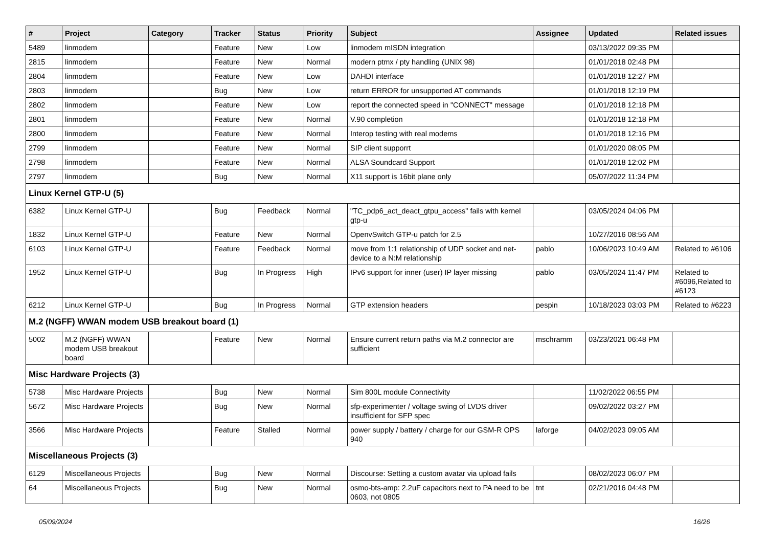| # | Project | Category | Tracker | Status | Priority | Subject | Assignee | Updated | Related issues |
| --- | --- | --- | --- | --- | --- | --- | --- | --- | --- |
| 5489 | linmodem | | Feature | New | Low | linmodem mISDN integration | | 03/13/2022 09:35 PM | |
| 2815 | linmodem | | Feature | New | Normal | modern ptmx / pty handling (UNIX 98) | | 01/01/2018 02:48 PM | |
| 2804 | linmodem | | Feature | New | Low | DAHDI interface | | 01/01/2018 12:27 PM | |
| 2803 | linmodem | | Bug | New | Low | return ERROR for unsupported AT commands | | 01/01/2018 12:19 PM | |
| 2802 | linmodem | | Feature | New | Low | report the connected speed in "CONNECT" message | | 01/01/2018 12:18 PM | |
| 2801 | linmodem | | Feature | New | Normal | V.90 completion | | 01/01/2018 12:18 PM | |
| 2800 | linmodem | | Feature | New | Normal | Interop testing with real modems | | 01/01/2018 12:16 PM | |
| 2799 | linmodem | | Feature | New | Normal | SIP client supporrt | | 01/01/2020 08:05 PM | |
| 2798 | linmodem | | Feature | New | Normal | ALSA Soundcard Support | | 01/01/2018 12:02 PM | |
| 2797 | linmodem | | Bug | New | Normal | X11 support is 16bit plane only | | 05/07/2022 11:34 PM | |
| Linux Kernel GTP-U (5) | | | | | | | | | |
| 6382 | Linux Kernel GTP-U | | Bug | Feedback | Normal | "TC_pdp6_act_deact_gtpu_access" fails with kernel gtp-u | | 03/05/2024 04:06 PM | |
| 1832 | Linux Kernel GTP-U | | Feature | New | Normal | OpenvSwitch GTP-u patch for 2.5 | | 10/27/2016 08:56 AM | |
| 6103 | Linux Kernel GTP-U | | Feature | Feedback | Normal | move from 1:1 relationship of UDP socket and net-device to a N:M relationship | pablo | 10/06/2023 10:49 AM | Related to #6106 |
| 1952 | Linux Kernel GTP-U | | Bug | In Progress | High | IPv6 support for inner (user) IP layer missing | pablo | 03/05/2024 11:47 PM | Related to #6096,Related to #6123 |
| 6212 | Linux Kernel GTP-U | | Bug | In Progress | Normal | GTP extension headers | pespin | 10/18/2023 03:03 PM | Related to #6223 |
| M.2 (NGFF) WWAN modem USB breakout board (1) | | | | | | | | | |
| 5002 | M.2 (NGFF) WWAN modem USB breakout board | | Feature | New | Normal | Ensure current return paths via M.2 connector are sufficient | mschramm | 03/23/2021 06:48 PM | |
| Misc Hardware Projects (3) | | | | | | | | | |
| 5738 | Misc Hardware Projects | | Bug | New | Normal | Sim 800L module Connectivity | | 11/02/2022 06:55 PM | |
| 5672 | Misc Hardware Projects | | Bug | New | Normal | sfp-experimenter / voltage swing of LVDS driver insufficient for SFP spec | | 09/02/2022 03:27 PM | |
| 3566 | Misc Hardware Projects | | Feature | Stalled | Normal | power supply / battery / charge for our GSM-R OPS 940 | laforge | 04/02/2023 09:05 AM | |
| Miscellaneous Projects (3) | | | | | | | | | |
| 6129 | Miscellaneous Projects | | Bug | New | Normal | Discourse: Setting a custom avatar via upload fails | | 08/02/2023 06:07 PM | |
| 64 | Miscellaneous Projects | | Bug | New | Normal | osmo-bts-amp: 2.2uF capacitors next to PA need to be 0603, not 0805 | tnt | 02/21/2016 04:48 PM | |
05/09/2024 16/26